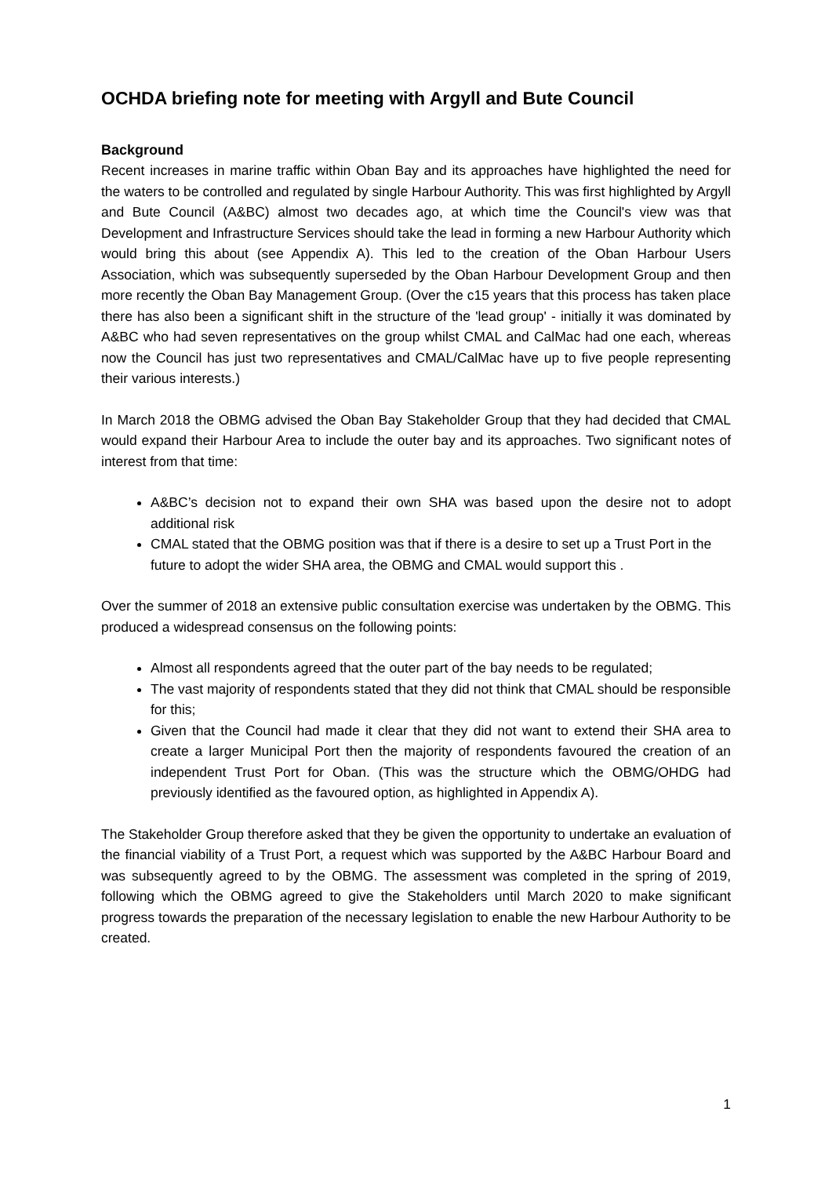OCHDA briefing note for meeting with Argyll and Bute Council
Background
Recent increases in marine traffic within Oban Bay and its approaches have highlighted the need for the waters to be controlled and regulated by single Harbour Authority. This was first highlighted by Argyll and Bute Council (A&BC) almost two decades ago, at which time the Council's view was that Development and Infrastructure Services should take the lead in forming a new Harbour Authority which would bring this about (see Appendix A). This led to the creation of the Oban Harbour Users Association, which was subsequently superseded by the Oban Harbour Development Group and then more recently the Oban Bay Management Group. (Over the c15 years that this process has taken place there has also been a significant shift in the structure of the 'lead group' - initially it was dominated by A&BC who had seven representatives on the group whilst CMAL and CalMac had one each, whereas now the Council has just two representatives and CMAL/CalMac have up to five people representing their various interests.)
In March 2018 the OBMG advised the Oban Bay Stakeholder Group that they had decided that CMAL would expand their Harbour Area to include the outer bay and its approaches. Two significant notes of interest from that time:
A&BC’s decision not to expand their own SHA was based upon the desire not to adopt additional risk
CMAL stated that the OBMG position was that if there is a desire to set up a Trust Port in the future to adopt the wider SHA area, the OBMG and CMAL would support this .
Over the summer of 2018 an extensive public consultation exercise was undertaken by the OBMG. This produced a widespread consensus on the following points:
Almost all respondents agreed that the outer part of the bay needs to be regulated;
The vast majority of respondents stated that they did not think that CMAL should be responsible for this;
Given that the Council had made it clear that they did not want to extend their SHA area to create a larger Municipal Port then the majority of respondents favoured the creation of an independent Trust Port for Oban. (This was the structure which the OBMG/OHDG had previously identified as the favoured option, as highlighted in Appendix A).
The Stakeholder Group therefore asked that they be given the opportunity to undertake an evaluation of the financial viability of a Trust Port, a request which was supported by the A&BC Harbour Board and was subsequently agreed to by the OBMG. The assessment was completed in the spring of 2019, following which the OBMG agreed to give the Stakeholders until March 2020 to make significant progress towards the preparation of the necessary legislation to enable the new Harbour Authority to be created.
1